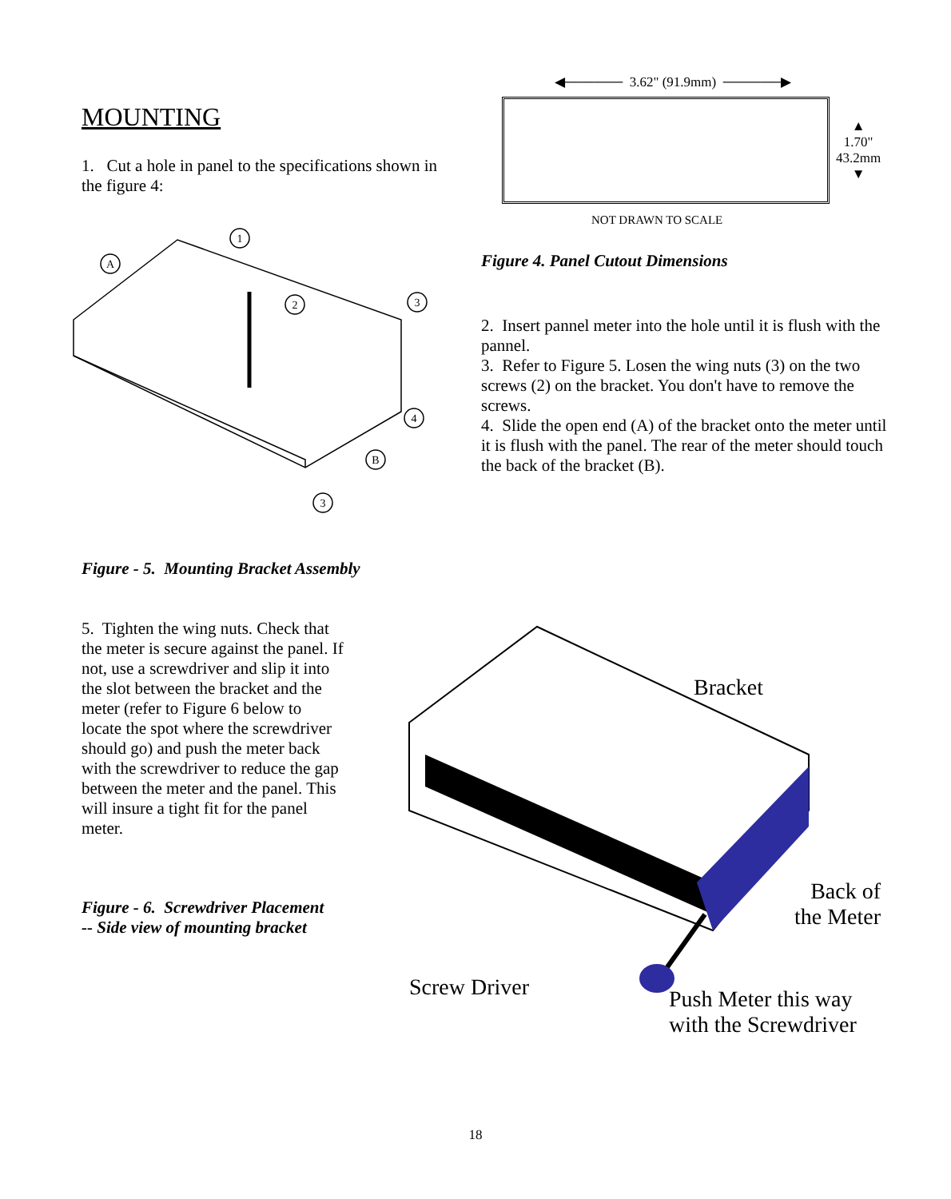MOUNTING
1. Cut a hole in panel to the specifications shown in the figure 4:
A
1
2
3
4
B
3
Figure - 5. Mounting Bracket Assembly
◀────── 3.62" (91.9mm) ──────▶
▲
1.70"
43.2mm
▼
NOT DRAWN TO SCALE
Figure 4. Panel Cutout Dimensions
2. Insert pannel meter into the hole until it is flush with the pannel.
3. Refer to Figure 5. Losen the wing nuts (3) on the two screws (2) on the bracket. You don't have to remove the screws.
4. Slide the open end (A) of the bracket onto the meter until it is flush with the panel. The rear of the meter should touch the back of the bracket (B).
5. Tighten the wing nuts. Check that the meter is secure against the panel. If not, use a screwdriver and slip it into the slot between the bracket and the meter (refer to Figure 6 below to locate the spot where the screwdriver should go) and push the meter back with the screwdriver to reduce the gap between the meter and the panel. This will insure a tight fit for the panel meter.
Figure - 6. Screwdriver Placement
-- Side view of mounting bracket
Bracket
Back of
the Meter
Screw Driver
Push Meter this way
with the Screwdriver
18